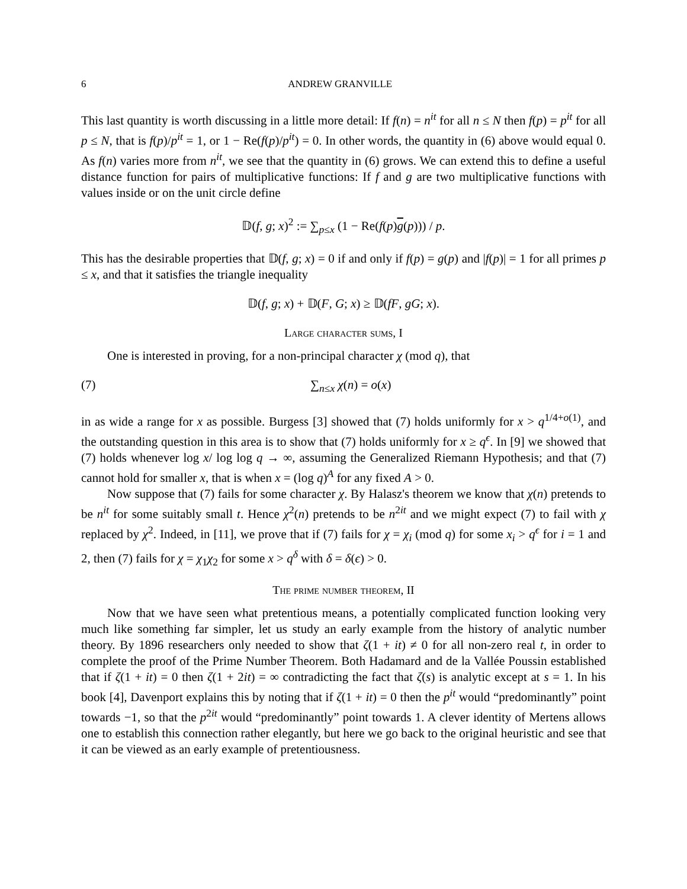6 ANDREW GRANVILLE
This last quantity is worth discussing in a little more detail: If f(n) = n<sup>it</sup> for all n ≤ N then f(p) = p<sup>it</sup> for all p ≤ N, that is f(p)/p<sup>it</sup> = 1, or 1 − Re(f(p)/p<sup>it</sup>) = 0. In other words, the quantity in (6) above would equal 0. As f(n) varies more from n<sup>it</sup>, we see that the quantity in (6) grows. We can extend this to define a useful distance function for pairs of multiplicative functions: If f and g are two multiplicative functions with values inside or on the unit circle define
𝔻(f, g; x)<sup>2</sup> := ∑<sub>p≤x</sub> (1 − Re(f(p)g(p))) / p.
This has the desirable properties that 𝔻(f, g; x) = 0 if and only if f(p) = g(p) and |f(p)| = 1 for all primes p ≤ x, and that it satisfies the triangle inequality
𝔻(f, g; x) + 𝔻(F, G; x) ≥ 𝔻(fF, gG; x).
Large character sums, I
One is interested in proving, for a non-principal character χ (mod q), that
(7) ∑<sub>n≤x</sub> χ(n) = o(x)
in as wide a range for x as possible. Burgess [3] showed that (7) holds uniformly for x > q<sup>1/4+o(1)</sup>, and the outstanding question in this area is to show that (7) holds uniformly for x ≥ q<sup>ϵ</sup>. In [9] we showed that (7) holds whenever log x/ log log q → ∞, assuming the Generalized Riemann Hypothesis; and that (7) cannot hold for smaller x, that is when x = (log q)<sup>A</sup> for any fixed A > 0.
Now suppose that (7) fails for some character χ. By Halasz's theorem we know that χ(n) pretends to be n<sup>it</sup> for some suitably small t. Hence χ<sup>2</sup>(n) pretends to be n<sup>2it</sup> and we might expect (7) to fail with χ replaced by χ<sup>2</sup>. Indeed, in [11], we prove that if (7) fails for χ = χ<sub>i</sub> (mod q) for some x<sub>i</sub> > q<sup>ϵ</sup> for i = 1 and 2, then (7) fails for χ = χ<sub>1</sub>χ<sub>2</sub> for some x > q<sup>δ</sup> with δ = δ(ϵ) > 0.
The prime number theorem, II
Now that we have seen what pretentious means, a potentially complicated function looking very much like something far simpler, let us study an early example from the history of analytic number theory. By 1896 researchers only needed to show that ζ(1 + it) ≠ 0 for all non-zero real t, in order to complete the proof of the Prime Number Theorem. Both Hadamard and de la Vallée Poussin established that if ζ(1 + it) = 0 then ζ(1 + 2it) = ∞ contradicting the fact that ζ(s) is analytic except at s = 1. In his book [4], Davenport explains this by noting that if ζ(1 + it) = 0 then the p<sup>it</sup> would “predominantly” point towards −1, so that the p<sup>2it</sup> would “predominantly” point towards 1. A clever identity of Mertens allows one to establish this connection rather elegantly, but here we go back to the original heuristic and see that it can be viewed as an early example of pretentiousness.